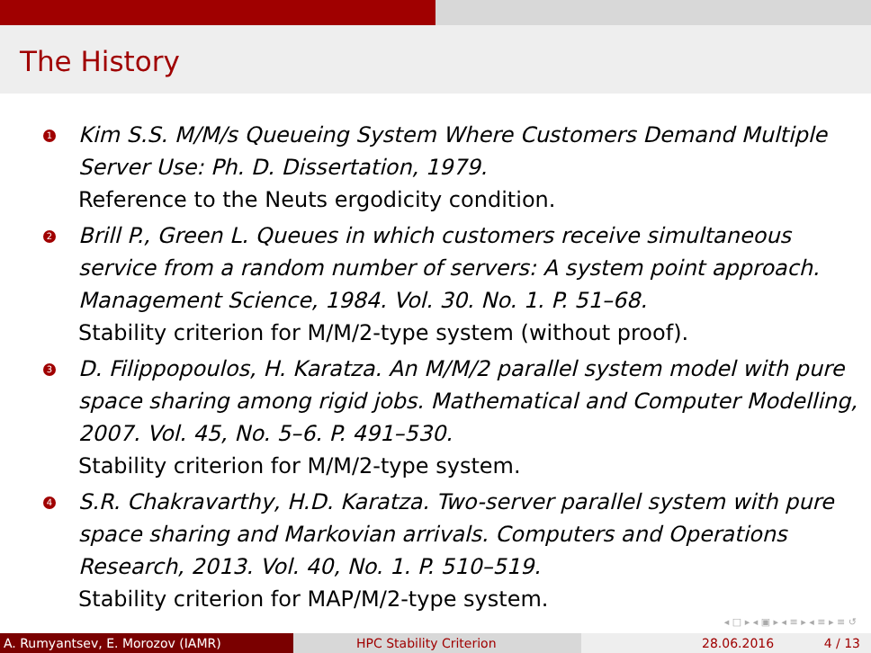The History
1
Kim S.S. M/M/s Queueing System Where Customers Demand Multiple Server Use: Ph. D. Dissertation, 1979.
Reference to the Neuts ergodicity condition.
2
Brill P., Green L. Queues in which customers receive simultaneous service from a random number of servers: A system point approach. Management Science, 1984. Vol. 30. No. 1. P. 51–68.
Stability criterion for M/M/2-type system (without proof).
3
D. Filippopoulos, H. Karatza. An M/M/2 parallel system model with pure space sharing among rigid jobs. Mathematical and Computer Modelling, 2007. Vol. 45, No. 5–6. P. 491–530.
Stability criterion for M/M/2-type system.
4
S.R. Chakravarthy, H.D. Karatza. Two-server parallel system with pure space sharing and Markovian arrivals. Computers and Operations Research, 2013. Vol. 40, No. 1. P. 510–519.
Stability criterion for MAP/M/2-type system.
◂ □ ▸ ◂ ▣ ▸ ◂ ≡ ▸ ◂ ≡ ▸ ≡ ↺
A. Rumyantsev, E. Morozov (IAMR) HPC Stability Criterion 28.06.2016 4 / 13